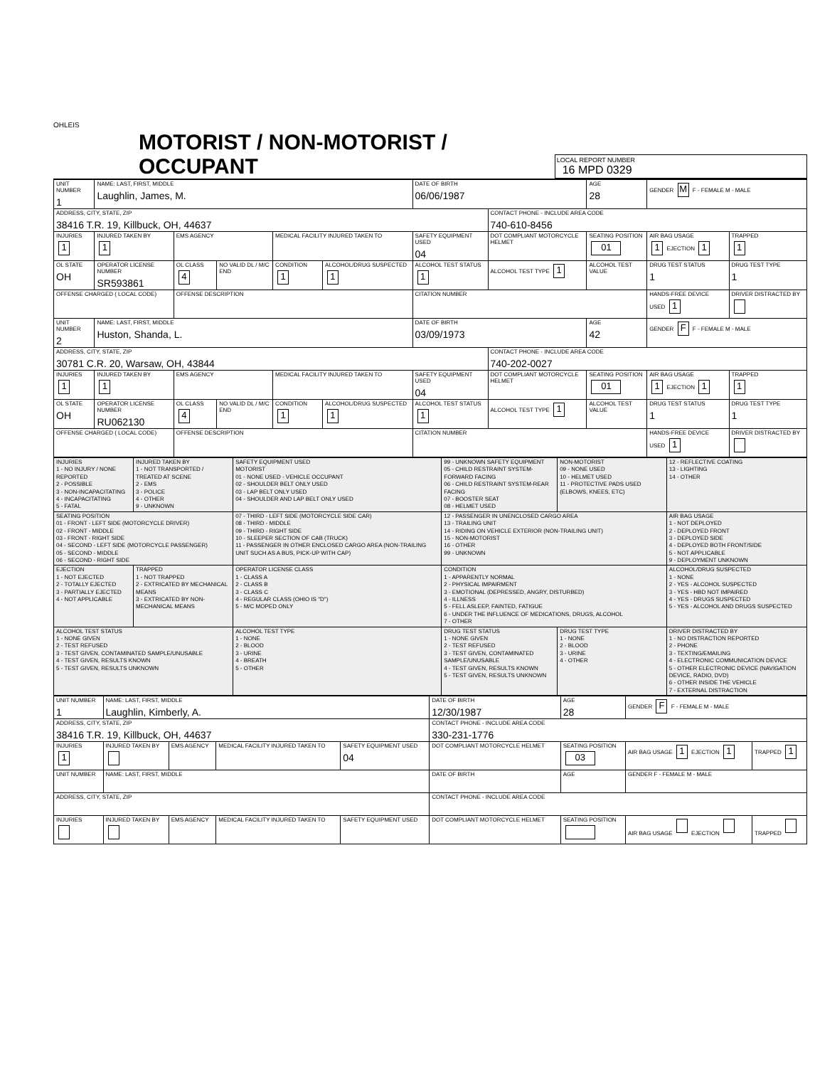OHLEIS
MOTORIST / NON-MOTORIST / OCCUPANT
LOCAL REPORT NUMBER
16 MPD 0329
| UNIT NUMBER 1 | NAME: LAST, FIRST, MIDDLE Laughlin, James, M. | | | | | DATE OF BIRTH 06/06/1987 | | AGE 28 | GENDER M F - FEMALE M - MALE | |
| ADDRESS, CITY, STATE, ZIP 38416 T.R. 19, Killbuck, OH, 44637 | | | | | | | CONTACT PHONE - INCLUDE AREA CODE 740-610-8456 | | | |
| INJURIES 1 | INJURED TAKEN BY 1 | EMS AGENCY | | MEDICAL FACILITY INJURED TAKEN TO | | SAFETY EQUIPMENT USED 04 | DOT COMPLIANT MOTORCYCLE HELMET | SEATING POSITION 01 | AIR BAG USAGE 1 EJECTION 1 | TRAPPED 1 |
| OL STATE OH | OPERATOR LICENSE NUMBER SR593861 | OL CLASS 4 | NO VALID DL / M/C END | CONDITION 1 | ALCOHOL/DRUG SUSPECTED 1 | ALCOHOL TEST STATUS 1 | ALCOHOL TEST TYPE 1 | ALCOHOL TEST VALUE | DRUG TEST STATUS 1 | DRUG TEST TYPE 1 |
| OFFENSE CHARGED ( LOCAL CODE) | | OFFENSE DESCRIPTION | | | | CITATION NUMBER | | | HANDS-FREE DEVICE USED 1 | DRIVER DISTRACTED BY |
| UNIT NUMBER 2 | NAME: LAST, FIRST, MIDDLE Huston, Shanda, L. | | | | | DATE OF BIRTH 03/09/1973 | | AGE 42 | GENDER F F - FEMALE M - MALE | |
| ADDRESS, CITY, STATE, ZIP 30781 C.R. 20, Warsaw, OH, 43844 | | | | | | | CONTACT PHONE - INCLUDE AREA CODE 740-202-0027 | | | |
| INJURIES 1 | INJURED TAKEN BY 1 | EMS AGENCY | | MEDICAL FACILITY INJURED TAKEN TO | | SAFETY EQUIPMENT USED 04 | DOT COMPLIANT MOTORCYCLE HELMET | SEATING POSITION 01 | AIR BAG USAGE 1 EJECTION 1 | TRAPPED 1 |
| OL STATE OH | OPERATOR LICENSE NUMBER RU062130 | OL CLASS 4 | NO VALID DL / M/C END | CONDITION 1 | ALCOHOL/DRUG SUSPECTED 1 | ALCOHOL TEST STATUS 1 | ALCOHOL TEST TYPE 1 | ALCOHOL TEST VALUE | DRUG TEST STATUS 1 | DRUG TEST TYPE 1 |
| OFFENSE CHARGED ( LOCAL CODE) | | OFFENSE DESCRIPTION | | | | CITATION NUMBER | | | HANDS-FREE DEVICE USED 1 | DRIVER DISTRACTED BY |
| INJURIES 1 - NO INJURY / NONE REPORTED 2 - POSSIBLE 3 - NON-INCAPACITATING 4 - INCAPACITATING 5 - FATAL | INJURED TAKEN BY 1 - NOT TRANSPORTED / TREATED AT SCENE 2 - EMS 3 - POLICE 4 - OTHER 9 - UNKNOWN | SAFETY EQUIPMENT USED MOTORIST 01 - NONE USED - VEHICLE OCCUPANT 02 - SHOULDER BELT ONLY USED 03 - LAP BELT ONLY USED 04 - SHOULDER AND LAP BELT ONLY USED | 99 - UNKNOWN SAFETY EQUIPMENT 05 - CHILD RESTRAINT SYSTEM-FORWARD FACING 06 - CHILD RESTRAINT SYSTEM-REAR FACING 07 - BOOSTER SEAT 08 - HELMET USED | NON-MOTORIST 09 - NONE USED 10 - HELMET USED 11 - PROTECTIVE PADS USED (ELBOWS, KNEES, ETC) | 12 - REFLECTIVE COATING 13 - LIGHTING 14 - OTHER |
| SEATING POSITION 01 - FRONT - LEFT SIDE (MOTORCYCLE DRIVER) 02 - FRONT - MIDDLE 03 - FRONT - RIGHT SIDE 04 - SECOND - LEFT SIDE (MOTORCYCLE PASSENGER) 05 - SECOND - MIDDLE 06 - SECOND - RIGHT SIDE | | 07 - THIRD - LEFT SIDE (MOTORCYCLE SIDE CAR) 08 - THIRD - MIDDLE 09 - THIRD - RIGHT SIDE 10 - SLEEPER SECTION OF CAB (TRUCK) 11 - PASSENGER IN OTHER ENCLOSED CARGO AREA (NON-TRAILING UNIT SUCH AS A BUS, PICK-UP WITH CAP) | 12 - PASSENGER IN UNENCLOSED CARGO AREA 13 - TRAILING UNIT 14 - RIDING ON VEHICLE EXTERIOR (NON-TRAILING UNIT) 15 - NON-MOTORIST 16 - OTHER 99 - UNKNOWN | | AIR BAG USAGE 1 - NOT DEPLOYED 2 - DEPLOYED FRONT 3 - DEPLOYED SIDE 4 - DEPLOYED BOTH FRONT/SIDE 5 - NOT APPLICABLE 9 - DEPLOYMENT UNKNOWN |
| EJECTION 1 - NOT EJECTED 2 - TOTALLY EJECTED 3 - PARTIALLY EJECTED 4 - NOT APPLICABLE | TRAPPED 1 - NOT TRAPPED 2 - EXTRICATED BY MECHANICAL MEANS 3 - EXTRICATED BY NON-MECHANICAL MEANS | OPERATOR LICENSE CLASS 1 - CLASS A 2 - CLASS B 3 - CLASS C 4 - REGULAR CLASS (OHIO IS "D") 5 - M/C MOPED ONLY | CONDITION 1 - APPARENTLY NORMAL 2 - PHYSICAL IMPAIRMENT 3 - EMOTIONAL (DEPRESSED, ANGRY, DISTURBED) 4 - ILLNESS 5 - FELL ASLEEP, FAINTED, FATIGUE 6 - UNDER THE INFLUENCE OF MEDICATIONS, DRUGS, ALCOHOL 7 - OTHER | | ALCOHOL/DRUG SUSPECTED 1 - NONE 2 - YES - ALCOHOL SUSPECTED 3 - YES - HBD NOT IMPAIRED 4 - YES - DRUGS SUSPECTED 5 - YES - ALCOHOL AND DRUGS SUSPECTED |
| ALCOHOL TEST STATUS 1 - NONE GIVEN 2 - TEST REFUSED 3 - TEST GIVEN, CONTAMINATED SAMPLE/UNUSABLE 4 - TEST GIVEN, RESULTS KNOWN 5 - TEST GIVEN, RESULTS UNKNOWN | | ALCOHOL TEST TYPE 1 - NONE 2 - BLOOD 3 - URINE 4 - BREATH 5 - OTHER | DRUG TEST STATUS 1 - NONE GIVEN 2 - TEST REFUSED 3 - TEST GIVEN, CONTAMINATED SAMPLE/UNUSABLE 4 - TEST GIVEN, RESULTS KNOWN 5 - TEST GIVEN, RESULTS UNKNOWN | DRUG TEST TYPE 1 - NONE 2 - BLOOD 3 - URINE 4 - OTHER | DRIVER DISTRACTED BY 1 - NO DISTRACTION REPORTED 2 - PHONE 3 - TEXTING/EMAILING 4 - ELECTRONIC COMMUNICATION DEVICE 5 - OTHER ELECTRONIC DEVICE (NAVIGATION DEVICE, RADIO, DVD) 6 - OTHER INSIDE THE VEHICLE 7 - EXTERNAL DISTRACTION |
| UNIT NUMBER 1 | NAME: LAST, FIRST, MIDDLE Laughlin, Kimberly, A. | | | | DATE OF BIRTH 12/30/1987 | AGE 28 | GENDER F F - FEMALE M - MALE | |
| ADDRESS, CITY, STATE, ZIP 38416 T.R. 19, Killbuck, OH, 44637 | | | | | CONTACT PHONE - INCLUDE AREA CODE 330-231-1776 | | | |
| INJURIES 1 | INJURED TAKEN BY | EMS AGENCY | MEDICAL FACILITY INJURED TAKEN TO | SAFETY EQUIPMENT USED 04 | DOT COMPLIANT MOTORCYCLE HELMET | SEATING POSITION 03 | AIR BAG USAGE 1 EJECTION 1 | TRAPPED 1 |
| UNIT NUMBER | NAME: LAST, FIRST, MIDDLE | | | | DATE OF BIRTH | AGE | GENDER F - FEMALE M - MALE | |
| ADDRESS, CITY, STATE, ZIP | | | | | CONTACT PHONE - INCLUDE AREA CODE | | | |
| INJURIES | INJURED TAKEN BY | EMS AGENCY | MEDICAL FACILITY INJURED TAKEN TO | SAFETY EQUIPMENT USED | DOT COMPLIANT MOTORCYCLE HELMET | SEATING POSITION | AIR BAG USAGE EJECTION | TRAPPED |